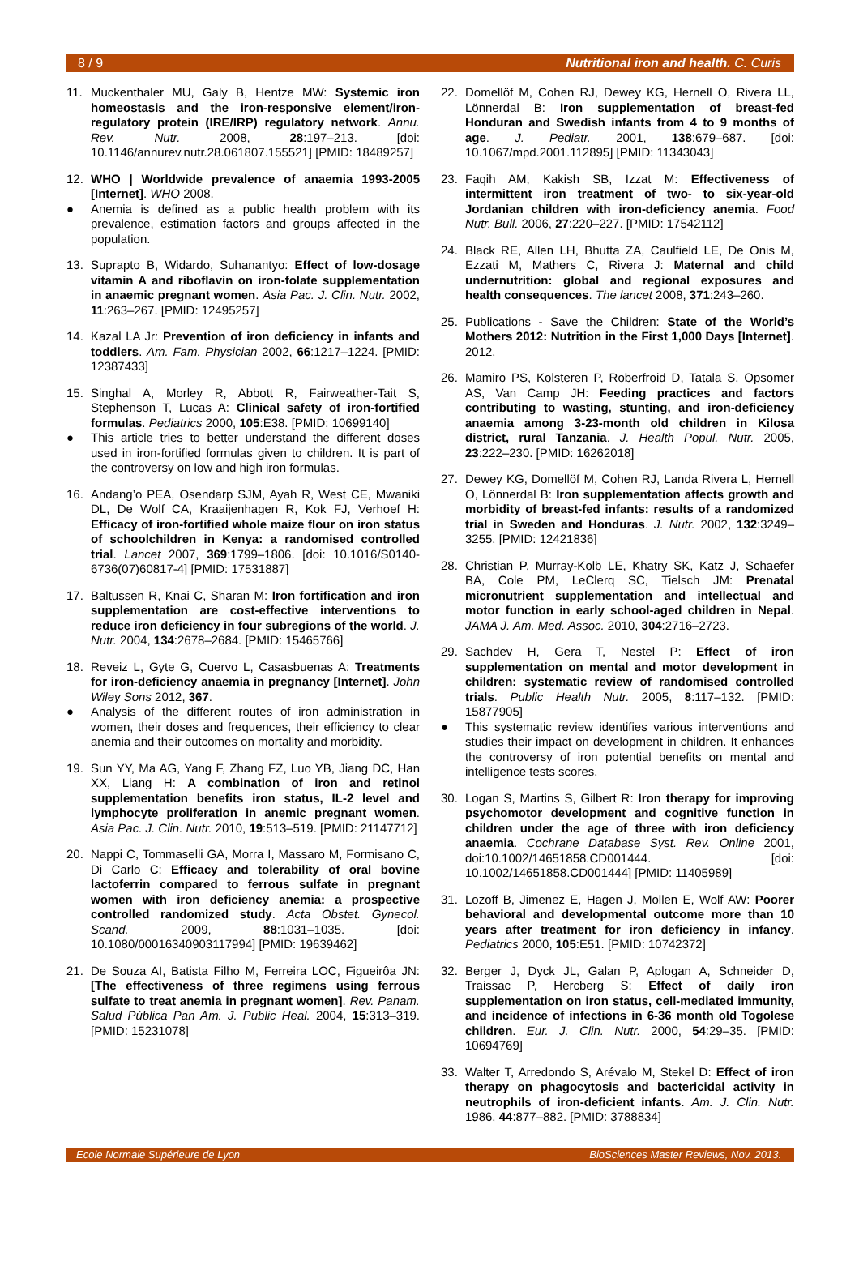8 / 9 Nutritional iron and health. C. Curis
11. Muckenthaler MU, Galy B, Hentze MW: Systemic iron homeostasis and the iron-responsive element/iron-regulatory protein (IRE/IRP) regulatory network. Annu. Rev. Nutr. 2008, 28:197–213. [doi: 10.1146/annurev.nutr.28.061807.155521] [PMID: 18489257]
12. WHO | Worldwide prevalence of anaemia 1993-2005 [Internet]. WHO 2008.
● Anemia is defined as a public health problem with its prevalence, estimation factors and groups affected in the population.
13. Suprapto B, Widardo, Suhanantyo: Effect of low-dosage vitamin A and riboflavin on iron-folate supplementation in anaemic pregnant women. Asia Pac. J. Clin. Nutr. 2002, 11:263–267. [PMID: 12495257]
14. Kazal LA Jr: Prevention of iron deficiency in infants and toddlers. Am. Fam. Physician 2002, 66:1217–1224. [PMID: 12387433]
15. Singhal A, Morley R, Abbott R, Fairweather-Tait S, Stephenson T, Lucas A: Clinical safety of iron-fortified formulas. Pediatrics 2000, 105:E38. [PMID: 10699140]
● This article tries to better understand the different doses used in iron-fortified formulas given to children. It is part of the controversy on low and high iron formulas.
16. Andang’o PEA, Osendarp SJM, Ayah R, West CE, Mwaniki DL, De Wolf CA, Kraaijenhagen R, Kok FJ, Verhoef H: Efficacy of iron-fortified whole maize flour on iron status of schoolchildren in Kenya: a randomised controlled trial. Lancet 2007, 369:1799–1806. [doi: 10.1016/S0140-6736(07)60817-4] [PMID: 17531887]
17. Baltussen R, Knai C, Sharan M: Iron fortification and iron supplementation are cost-effective interventions to reduce iron deficiency in four subregions of the world. J. Nutr. 2004, 134:2678–2684. [PMID: 15465766]
18. Reveiz L, Gyte G, Cuervo L, Casasbuenas A: Treatments for iron-deficiency anaemia in pregnancy [Internet]. John Wiley Sons 2012, 367.
● Analysis of the different routes of iron administration in women, their doses and frequences, their efficiency to clear anemia and their outcomes on mortality and morbidity.
19. Sun YY, Ma AG, Yang F, Zhang FZ, Luo YB, Jiang DC, Han XX, Liang H: A combination of iron and retinol supplementation benefits iron status, IL-2 level and lymphocyte proliferation in anemic pregnant women. Asia Pac. J. Clin. Nutr. 2010, 19:513–519. [PMID: 21147712]
20. Nappi C, Tommaselli GA, Morra I, Massaro M, Formisano C, Di Carlo C: Efficacy and tolerability of oral bovine lactoferrin compared to ferrous sulfate in pregnant women with iron deficiency anemia: a prospective controlled randomized study. Acta Obstet. Gynecol. Scand. 2009, 88:1031–1035. [doi: 10.1080/00016340903117994] [PMID: 19639462]
21. De Souza AI, Batista Filho M, Ferreira LOC, Figueirôa JN: [The effectiveness of three regimens using ferrous sulfate to treat anemia in pregnant women]. Rev. Panam. Salud Pública Pan Am. J. Public Heal. 2004, 15:313–319. [PMID: 15231078]
22. Domellöf M, Cohen RJ, Dewey KG, Hernell O, Rivera LL, Lönnerdal B: Iron supplementation of breast-fed Honduran and Swedish infants from 4 to 9 months of age. J. Pediatr. 2001, 138:679–687. [doi: 10.1067/mpd.2001.112895] [PMID: 11343043]
23. Faqih AM, Kakish SB, Izzat M: Effectiveness of intermittent iron treatment of two- to six-year-old Jordanian children with iron-deficiency anemia. Food Nutr. Bull. 2006, 27:220–227. [PMID: 17542112]
24. Black RE, Allen LH, Bhutta ZA, Caulfield LE, De Onis M, Ezzati M, Mathers C, Rivera J: Maternal and child undernutrition: global and regional exposures and health consequences. The lancet 2008, 371:243–260.
25. Publications - Save the Children: State of the World’s Mothers 2012: Nutrition in the First 1,000 Days [Internet]. 2012.
26. Mamiro PS, Kolsteren P, Roberfroid D, Tatala S, Opsomer AS, Van Camp JH: Feeding practices and factors contributing to wasting, stunting, and iron-deficiency anaemia among 3-23-month old children in Kilosa district, rural Tanzania. J. Health Popul. Nutr. 2005, 23:222–230. [PMID: 16262018]
27. Dewey KG, Domellöf M, Cohen RJ, Landa Rivera L, Hernell O, Lönnerdal B: Iron supplementation affects growth and morbidity of breast-fed infants: results of a randomized trial in Sweden and Honduras. J. Nutr. 2002, 132:3249–3255. [PMID: 12421836]
28. Christian P, Murray-Kolb LE, Khatry SK, Katz J, Schaefer BA, Cole PM, LeClerq SC, Tielsch JM: Prenatal micronutrient supplementation and intellectual and motor function in early school-aged children in Nepal. JAMA J. Am. Med. Assoc. 2010, 304:2716–2723.
29. Sachdev H, Gera T, Nestel P: Effect of iron supplementation on mental and motor development in children: systematic review of randomised controlled trials. Public Health Nutr. 2005, 8:117–132. [PMID: 15877905]
● This systematic review identifies various interventions and studies their impact on development in children. It enhances the controversy of iron potential benefits on mental and intelligence tests scores.
30. Logan S, Martins S, Gilbert R: Iron therapy for improving psychomotor development and cognitive function in children under the age of three with iron deficiency anaemia. Cochrane Database Syst. Rev. Online 2001, doi:10.1002/14651858.CD001444. [doi: 10.1002/14651858.CD001444] [PMID: 11405989]
31. Lozoff B, Jimenez E, Hagen J, Mollen E, Wolf AW: Poorer behavioral and developmental outcome more than 10 years after treatment for iron deficiency in infancy. Pediatrics 2000, 105:E51. [PMID: 10742372]
32. Berger J, Dyck JL, Galan P, Aplogan A, Schneider D, Traissac P, Hercberg S: Effect of daily iron supplementation on iron status, cell-mediated immunity, and incidence of infections in 6-36 month old Togolese children. Eur. J. Clin. Nutr. 2000, 54:29–35. [PMID: 10694769]
33. Walter T, Arredondo S, Arévalo M, Stekel D: Effect of iron therapy on phagocytosis and bactericidal activity in neutrophils of iron-deficient infants. Am. J. Clin. Nutr. 1986, 44:877–882. [PMID: 3788834]
Ecole Normale Supérieure de Lyon BioSciences Master Reviews, Nov. 2013.